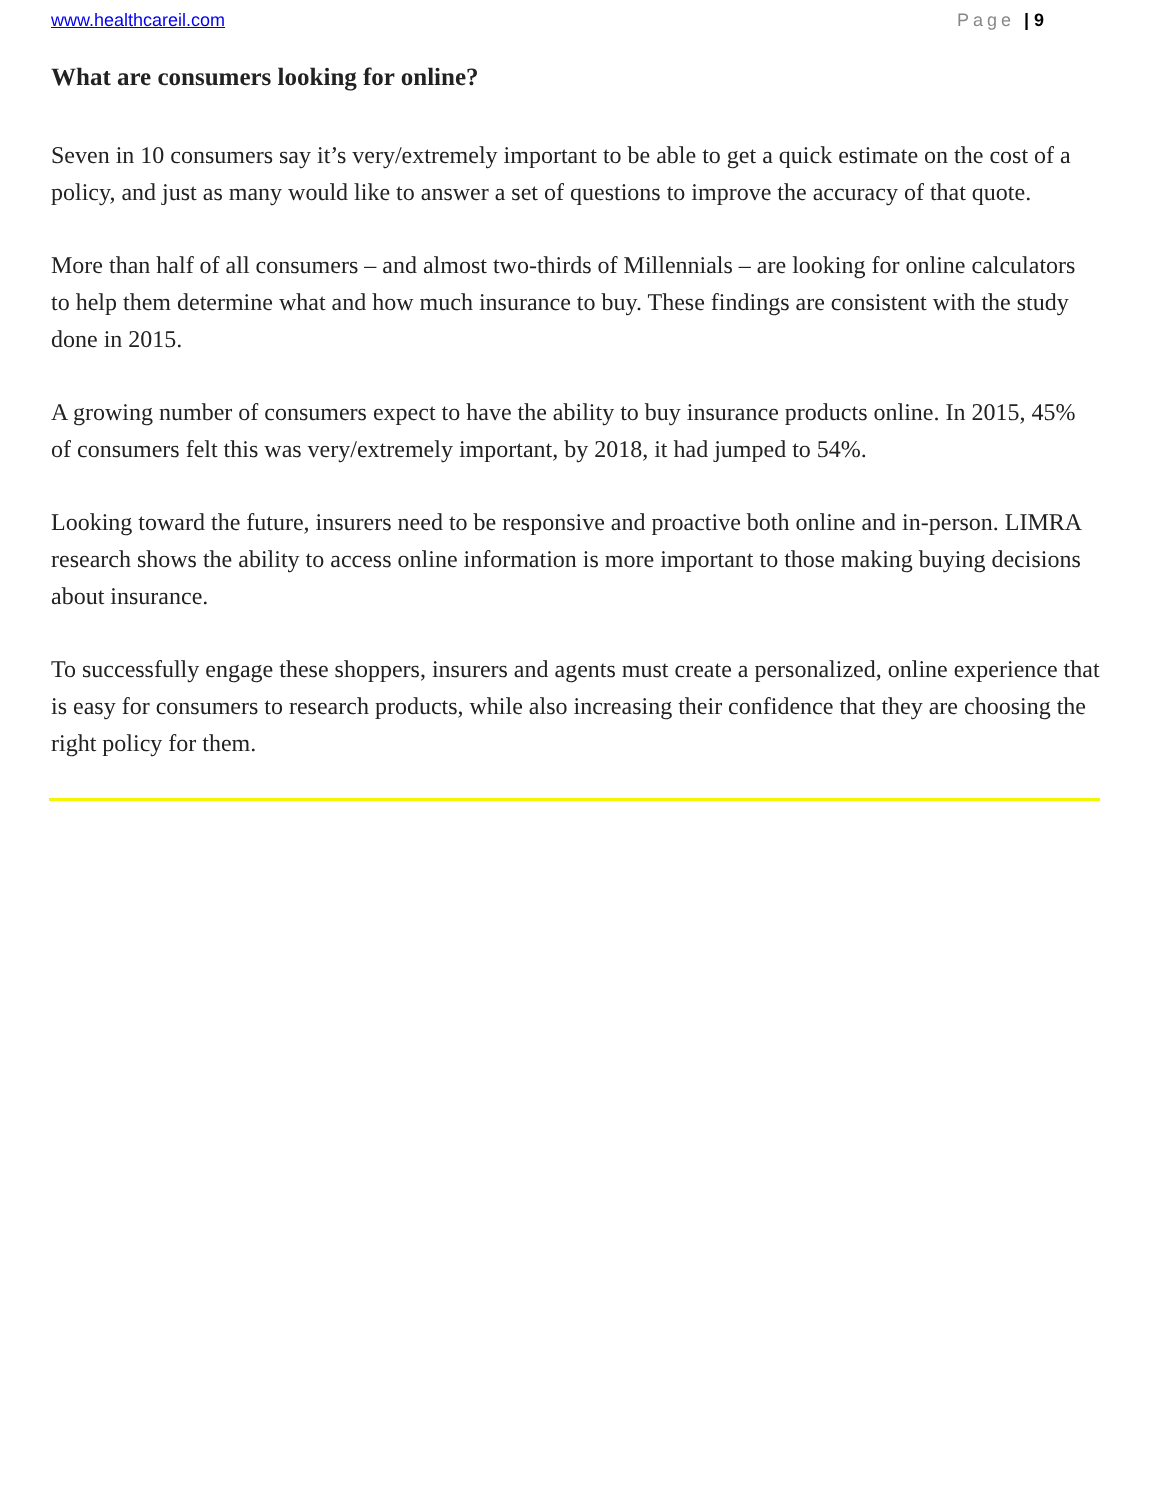www.healthcareil.com Page | 9
What are consumers looking for online?
Seven in 10 consumers say it’s very/extremely important to be able to get a quick estimate on the cost of a policy, and just as many would like to answer a set of questions to improve the accuracy of that quote.
More than half of all consumers – and almost two-thirds of Millennials – are looking for online calculators to help them determine what and how much insurance to buy. These findings are consistent with the study done in 2015.
A growing number of consumers expect to have the ability to buy insurance products online. In 2015, 45% of consumers felt this was very/extremely important, by 2018, it had jumped to 54%.
Looking toward the future, insurers need to be responsive and proactive both online and in-person. LIMRA research shows the ability to access online information is more important to those making buying decisions about insurance.
To successfully engage these shoppers, insurers and agents must create a personalized, online experience that is easy for consumers to research products, while also increasing their confidence that they are choosing the right policy for them.